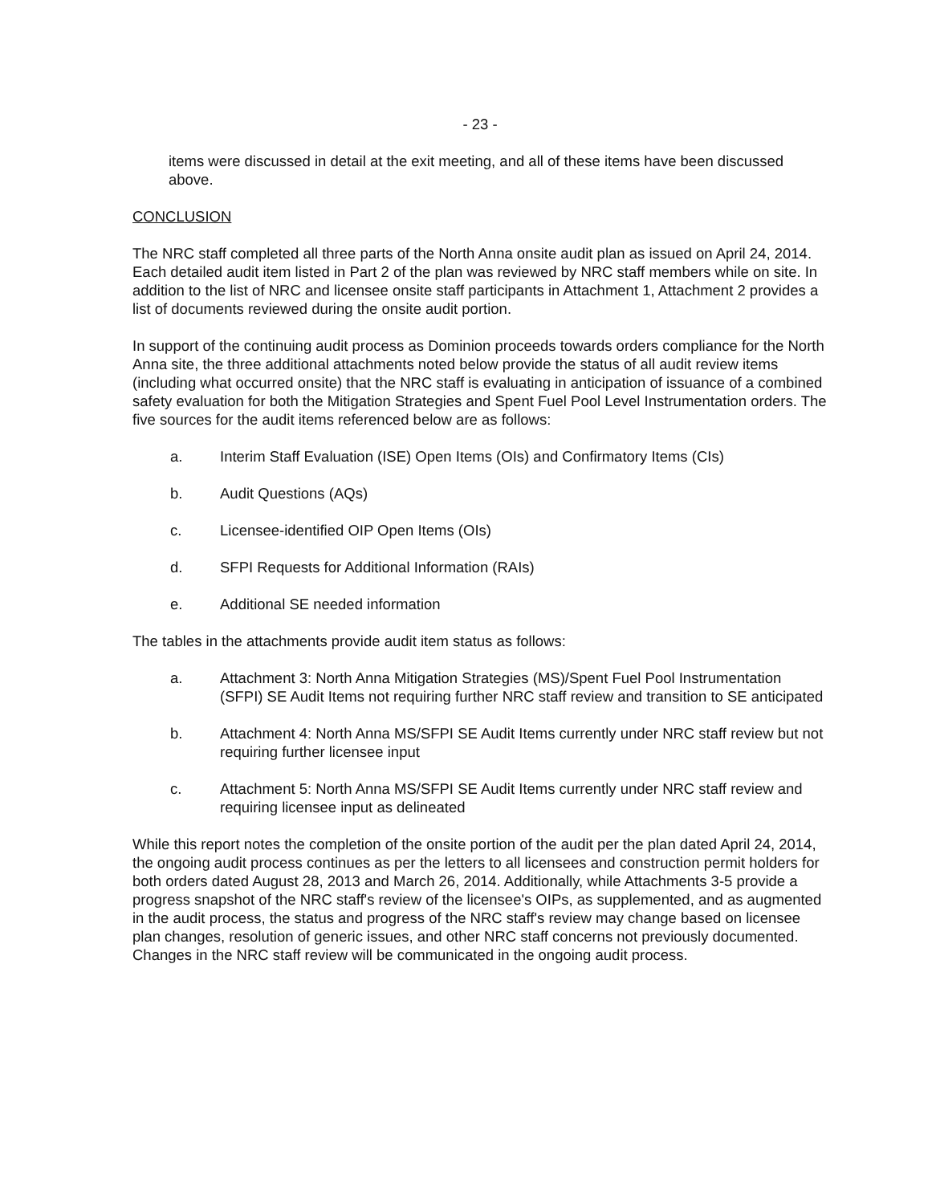- 23 -
items were discussed in detail at the exit meeting, and all of these items have been discussed above.
CONCLUSION
The NRC staff completed all three parts of the North Anna onsite audit plan as issued on April 24, 2014. Each detailed audit item listed in Part 2 of the plan was reviewed by NRC staff members while on site. In addition to the list of NRC and licensee onsite staff participants in Attachment 1, Attachment 2 provides a list of documents reviewed during the onsite audit portion.
In support of the continuing audit process as Dominion proceeds towards orders compliance for the North Anna site, the three additional attachments noted below provide the status of all audit review items (including what occurred onsite) that the NRC staff is evaluating in anticipation of issuance of a combined safety evaluation for both the Mitigation Strategies and Spent Fuel Pool Level Instrumentation orders. The five sources for the audit items referenced below are as follows:
a. Interim Staff Evaluation (ISE) Open Items (OIs) and Confirmatory Items (CIs)
b. Audit Questions (AQs)
c. Licensee-identified OIP Open Items (OIs)
d. SFPI Requests for Additional Information (RAIs)
e. Additional SE needed information
The tables in the attachments provide audit item status as follows:
a. Attachment 3: North Anna Mitigation Strategies (MS)/Spent Fuel Pool Instrumentation (SFPI) SE Audit Items not requiring further NRC staff review and transition to SE anticipated
b. Attachment 4: North Anna MS/SFPI SE Audit Items currently under NRC staff review but not requiring further licensee input
c. Attachment 5: North Anna MS/SFPI SE Audit Items currently under NRC staff review and requiring licensee input as delineated
While this report notes the completion of the onsite portion of the audit per the plan dated April 24, 2014, the ongoing audit process continues as per the letters to all licensees and construction permit holders for both orders dated August 28, 2013 and March 26, 2014. Additionally, while Attachments 3-5 provide a progress snapshot of the NRC staff's review of the licensee's OIPs, as supplemented, and as augmented in the audit process, the status and progress of the NRC staff's review may change based on licensee plan changes, resolution of generic issues, and other NRC staff concerns not previously documented. Changes in the NRC staff review will be communicated in the ongoing audit process.